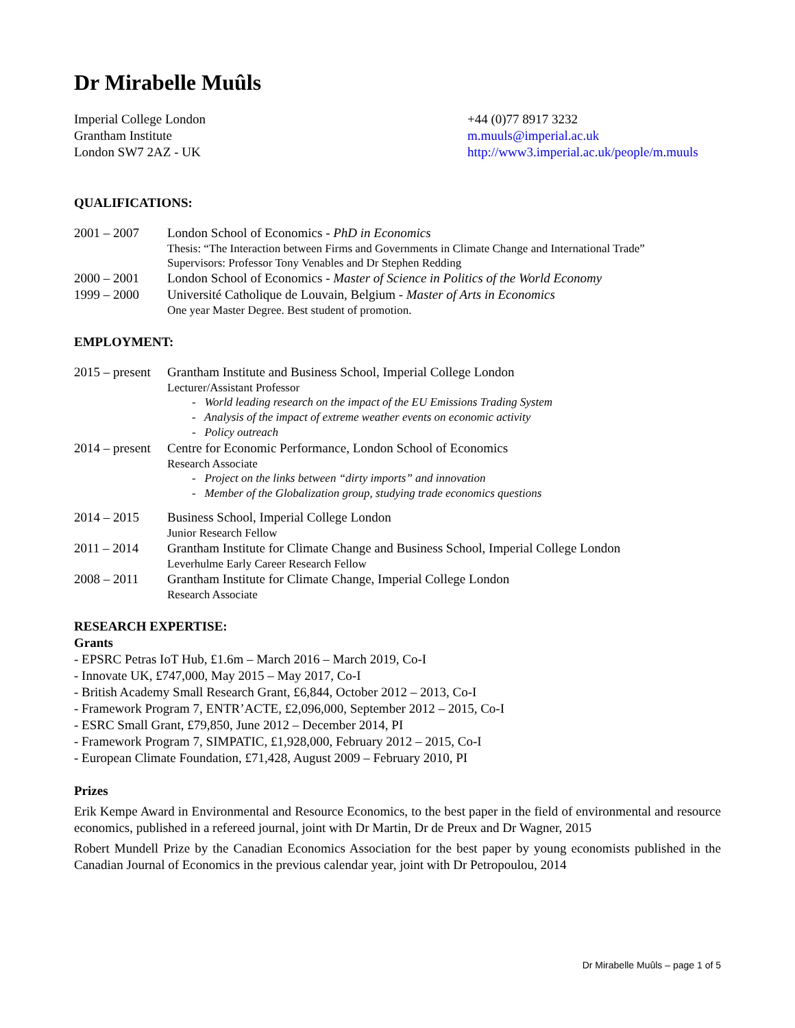Dr Mirabelle Muûls
Imperial College London
Grantham Institute
London SW7 2AZ - UK
+44 (0)77 8917 3232
m.muuls@imperial.ac.uk
http://www3.imperial.ac.uk/people/m.muuls
QUALIFICATIONS:
2001 – 2007 London School of Economics - PhD in Economics
Thesis: “The Interaction between Firms and Governments in Climate Change and International Trade”
Supervisors: Professor Tony Venables and Dr Stephen Redding
2000 – 2001 London School of Economics - Master of Science in Politics of the World Economy
1999 – 2000 Université Catholique de Louvain, Belgium - Master of Arts in Economics
One year Master Degree. Best student of promotion.
EMPLOYMENT:
2015 – present
Grantham Institute and Business School, Imperial College London
Lecturer/Assistant Professor
- World leading research on the impact of the EU Emissions Trading System
- Analysis of the impact of extreme weather events on economic activity
- Policy outreach
2014 – present
Centre for Economic Performance, London School of Economics
Research Associate
- Project on the links between “dirty imports” and innovation
- Member of the Globalization group, studying trade economics questions
2014 – 2015 Business School, Imperial College London
Junior Research Fellow
2011 – 2014 Grantham Institute for Climate Change and Business School, Imperial College London
Leverhulme Early Career Research Fellow
2008 – 2011 Grantham Institute for Climate Change, Imperial College London
Research Associate
RESEARCH EXPERTISE:
Grants
- EPSRC Petras IoT Hub, £1.6m – March 2016 – March 2019, Co-I
- Innovate UK, £747,000, May 2015 – May 2017, Co-I
- British Academy Small Research Grant, £6,844, October 2012 – 2013, Co-I
- Framework Program 7, ENTR’ACTE, £2,096,000, September 2012 – 2015, Co-I
- ESRC Small Grant, £79,850, June 2012 – December 2014, PI
- Framework Program 7, SIMPATIC, £1,928,000, February 2012 – 2015, Co-I
- European Climate Foundation, £71,428, August 2009 – February 2010, PI
Prizes
Erik Kempe Award in Environmental and Resource Economics, to the best paper in the field of environmental and resource economics, published in a refereed journal, joint with Dr Martin, Dr de Preux and Dr Wagner, 2015
Robert Mundell Prize by the Canadian Economics Association for the best paper by young economists published in the Canadian Journal of Economics in the previous calendar year, joint with Dr Petropoulou, 2014
Dr Mirabelle Muûls – page 1 of 5